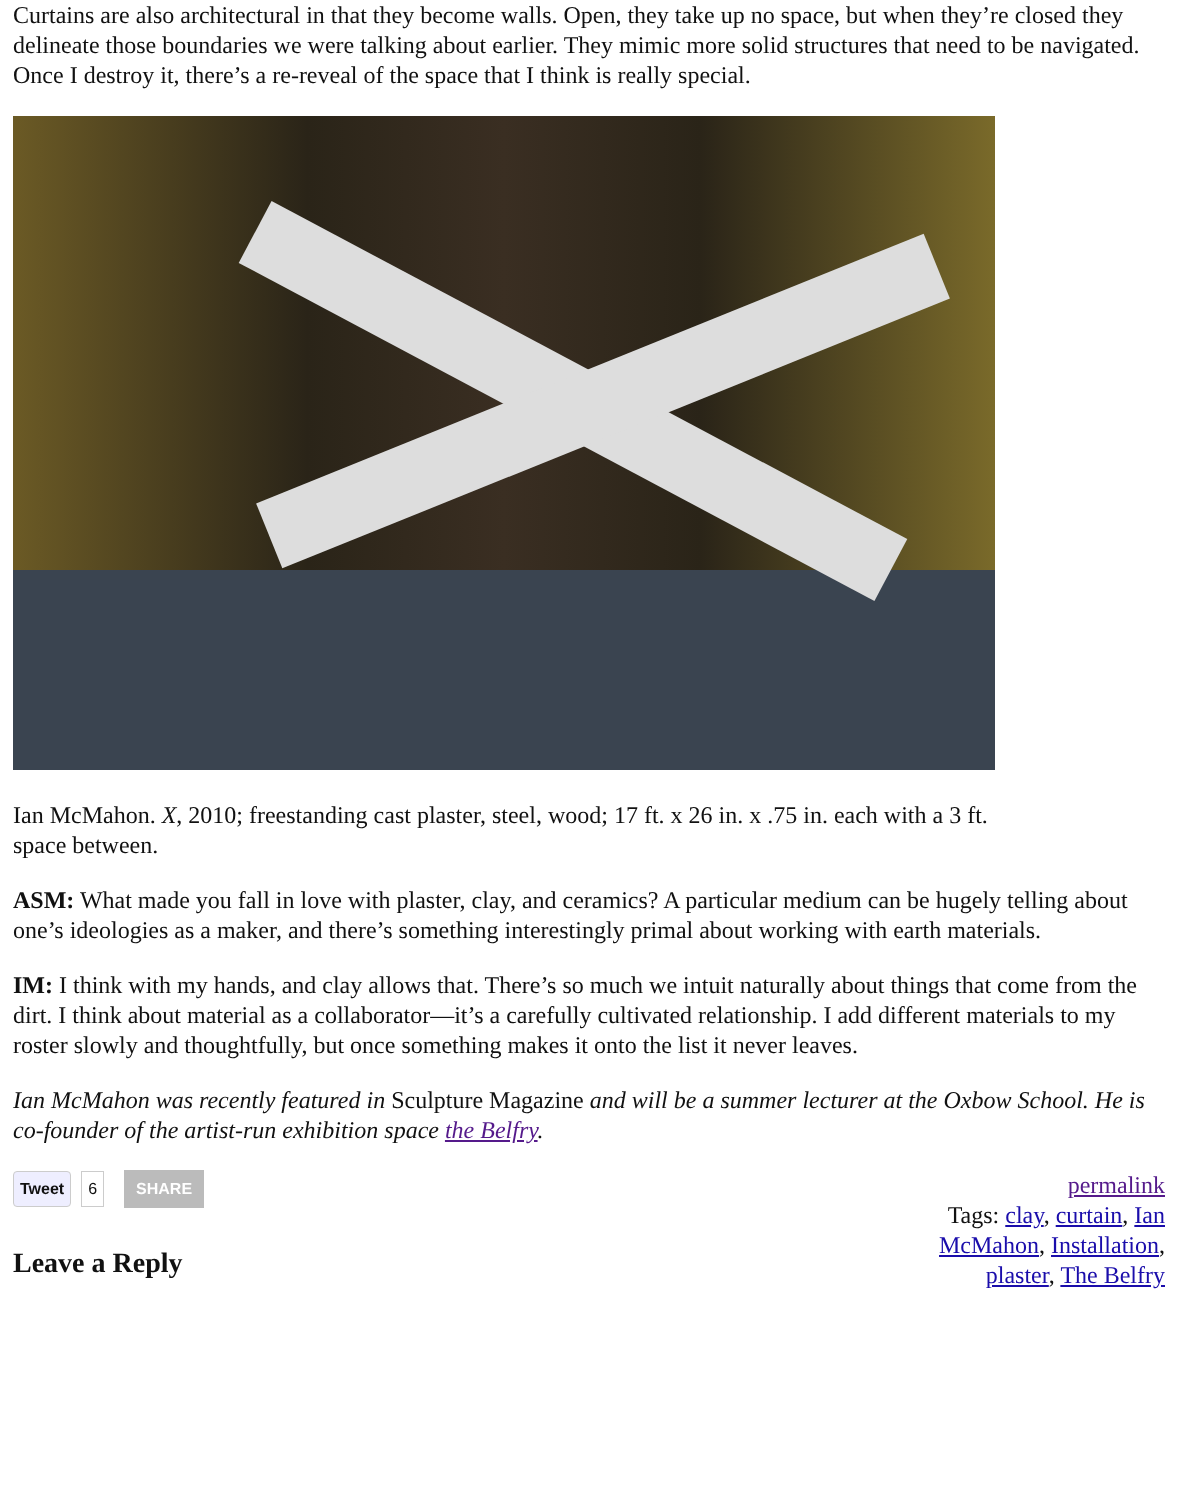Curtains are also architectural in that they become walls. Open, they take up no space, but when they’re closed they delineate those boundaries we were talking about earlier. They mimic more solid structures that need to be navigated. Once I destroy it, there’s a re-reveal of the space that I think is really special.
Ian McMahon. X, 2010; freestanding cast plaster, steel, wood; 17 ft. x 26 in. x .75 in. each with a 3 ft. space between.
ASM: What made you fall in love with plaster, clay, and ceramics? A particular medium can be hugely telling about one’s ideologies as a maker, and there’s something interestingly primal about working with earth materials.
IM: I think with my hands, and clay allows that. There’s so much we intuit naturally about things that come from the dirt. I think about material as a collaborator—it’s a carefully cultivated relationship. I add different materials to my roster slowly and thoughtfully, but once something makes it onto the list it never leaves.
Ian McMahon was recently featured in Sculpture Magazine and will be a summer lecturer at the Oxbow School. He is co-founder of the artist-run exhibition space the Belfry.
Tweet 6 SHARE
Leave a Reply
permalink
Tags: clay, curtain, Ian McMahon, Installation, plaster, The Belfry